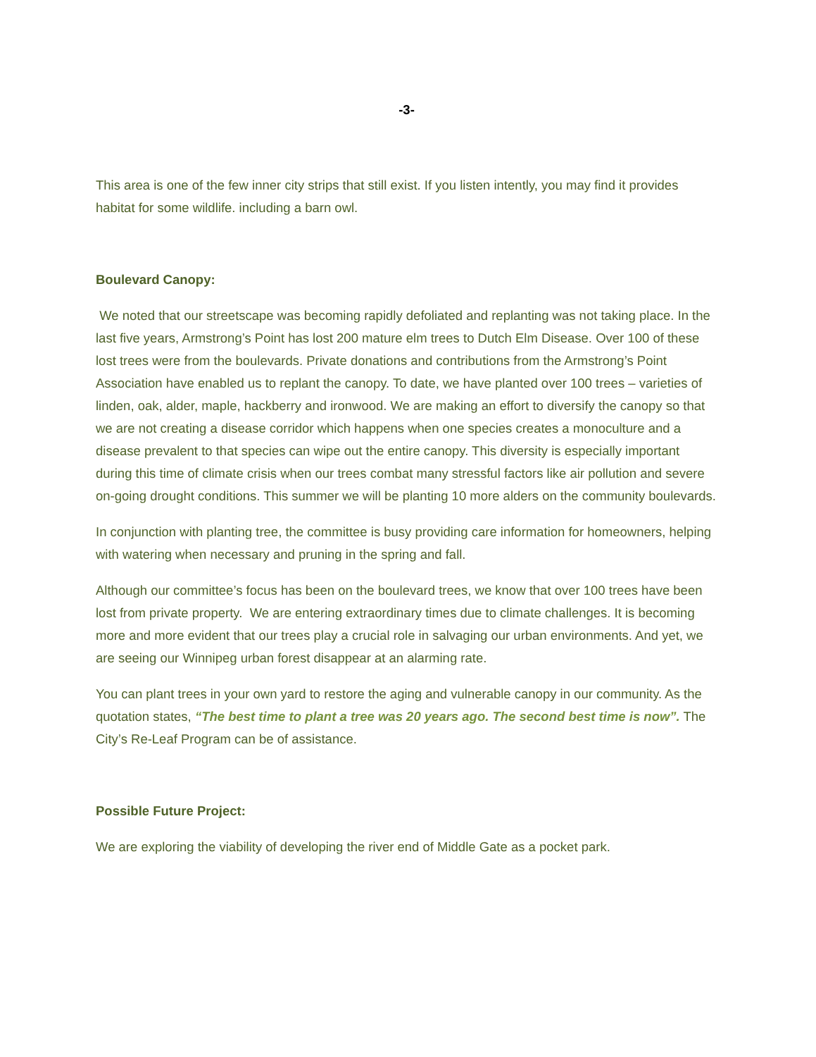-3-
This area is one of the few inner city strips that still exist. If you listen intently, you may find it provides habitat for some wildlife. including a barn owl.
Boulevard Canopy:
We noted that our streetscape was becoming rapidly defoliated and replanting was not taking place. In the last five years, Armstrong’s Point has lost 200 mature elm trees to Dutch Elm Disease. Over 100 of these lost trees were from the boulevards. Private donations and contributions from the Armstrong’s Point Association have enabled us to replant the canopy. To date, we have planted over 100 trees – varieties of linden, oak, alder, maple, hackberry and ironwood. We are making an effort to diversify the canopy so that we are not creating a disease corridor which happens when one species creates a monoculture and a disease prevalent to that species can wipe out the entire canopy. This diversity is especially important during this time of climate crisis when our trees combat many stressful factors like air pollution and severe on-going drought conditions. This summer we will be planting 10 more alders on the community boulevards.
In conjunction with planting tree, the committee is busy providing care information for homeowners, helping with watering when necessary and pruning in the spring and fall.
Although our committee’s focus has been on the boulevard trees, we know that over 100 trees have been lost from private property. We are entering extraordinary times due to climate challenges. It is becoming more and more evident that our trees play a crucial role in salvaging our urban environments. And yet, we are seeing our Winnipeg urban forest disappear at an alarming rate.
You can plant trees in your own yard to restore the aging and vulnerable canopy in our community. As the quotation states, “The best time to plant a tree was 20 years ago. The second best time is now”. The City’s Re-Leaf Program can be of assistance.
Possible Future Project:
We are exploring the viability of developing the river end of Middle Gate as a pocket park.